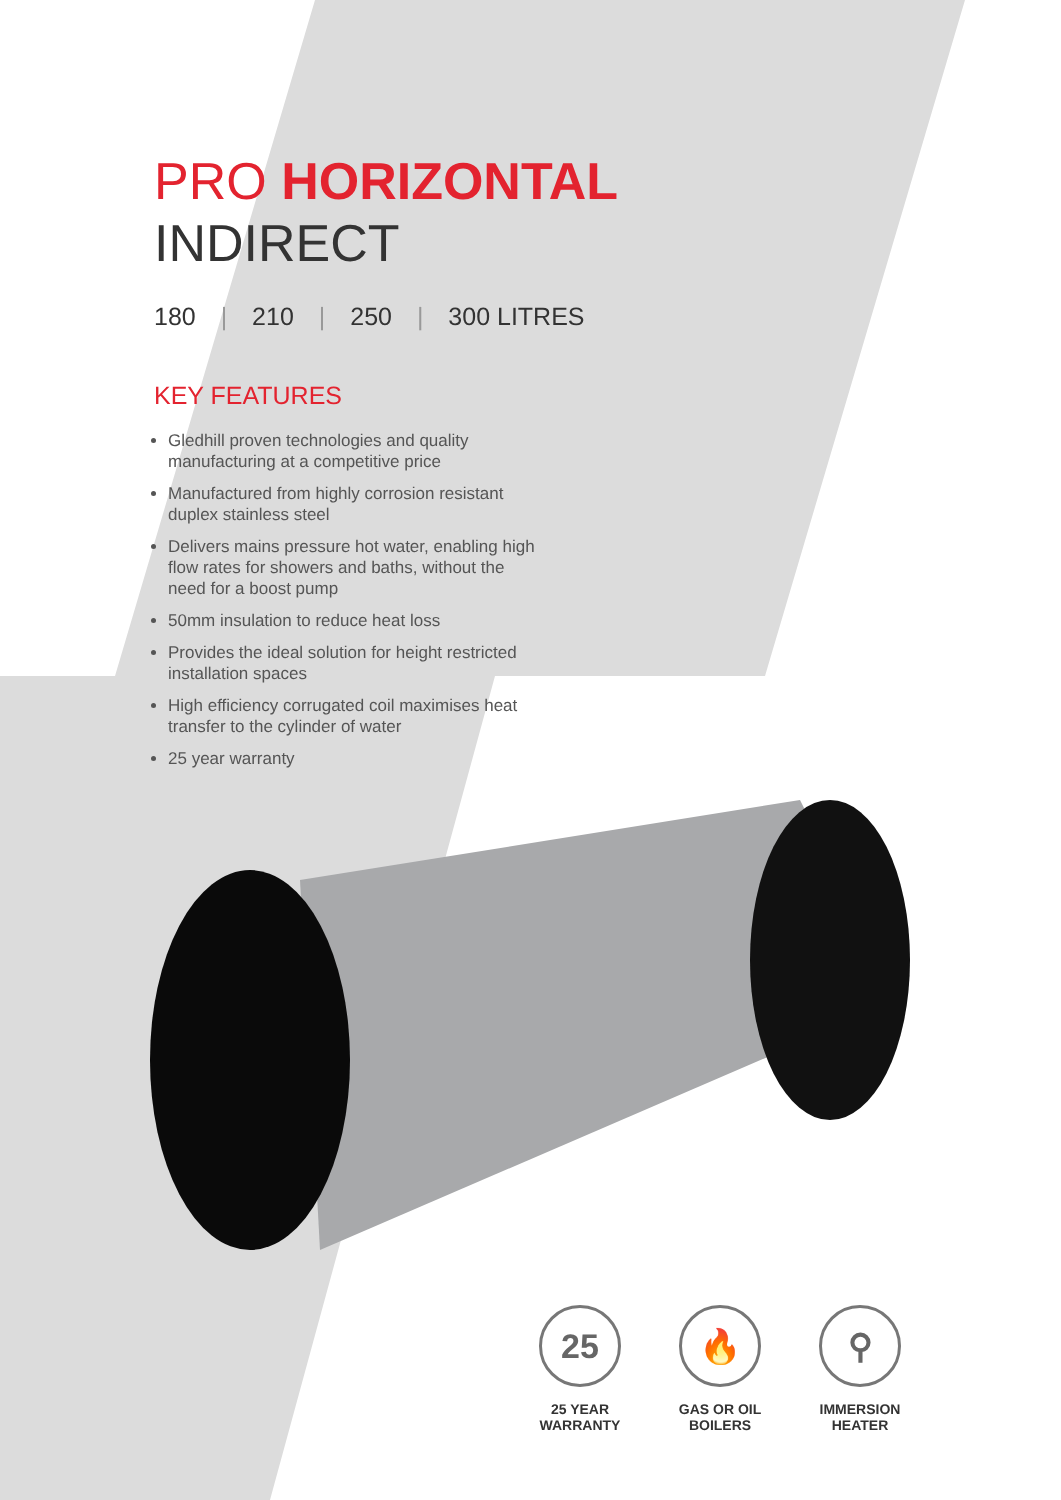PRO HORIZONTAL
INDIRECT
180 | 210 | 250 | 300 LITRES
KEY FEATURES
Gledhill proven technologies and quality manufacturing at a competitive price
Manufactured from highly corrosion resistant duplex stainless steel
Delivers mains pressure hot water, enabling high flow rates for showers and baths, without the need for a boost pump
50mm insulation to reduce heat loss
Provides the ideal solution for height restricted installation spaces
High efficiency corrugated coil maximises heat transfer to the cylinder of water
25 year warranty
25
25 YEAR WARRANTY
🔥
GAS OR OIL BOILERS
⚲
IMMERSION HEATER